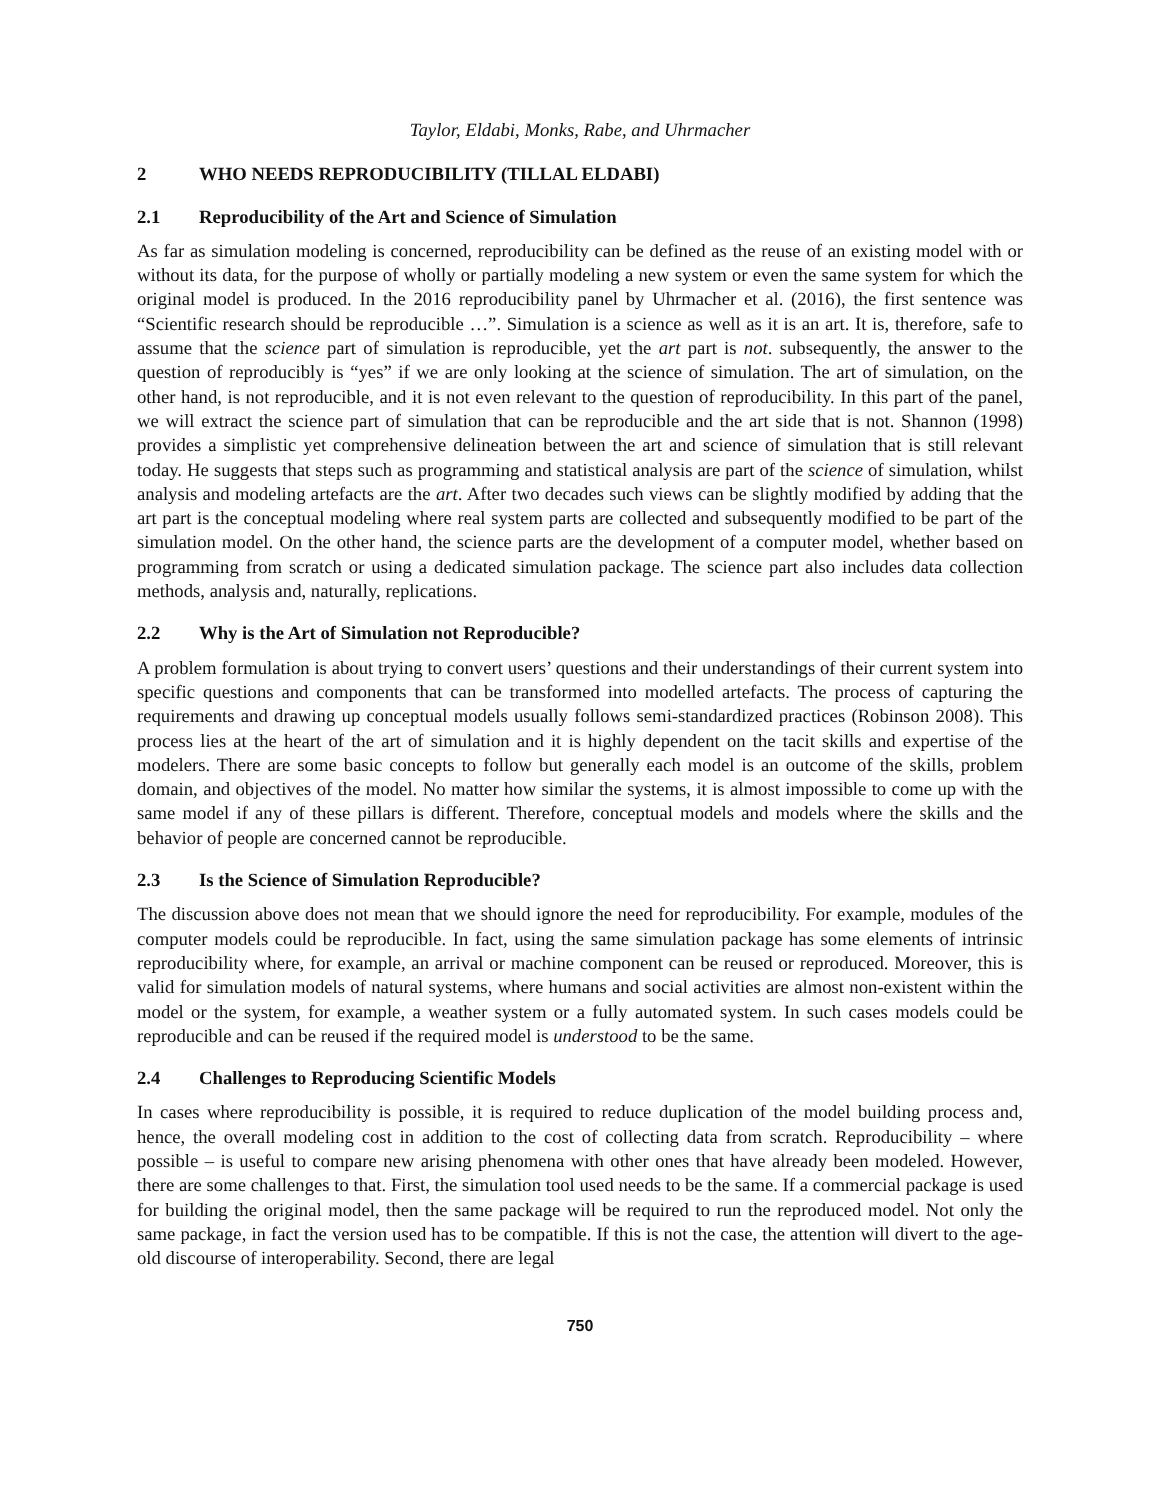Taylor, Eldabi, Monks, Rabe, and Uhrmacher
2 WHO NEEDS REPRODUCIBILITY (TILLAL ELDABI)
2.1 Reproducibility of the Art and Science of Simulation
As far as simulation modeling is concerned, reproducibility can be defined as the reuse of an existing model with or without its data, for the purpose of wholly or partially modeling a new system or even the same system for which the original model is produced. In the 2016 reproducibility panel by Uhrmacher et al. (2016), the first sentence was “Scientific research should be reproducible …”. Simulation is a science as well as it is an art. It is, therefore, safe to assume that the science part of simulation is reproducible, yet the art part is not. subsequently, the answer to the question of reproducibly is “yes” if we are only looking at the science of simulation. The art of simulation, on the other hand, is not reproducible, and it is not even relevant to the question of reproducibility. In this part of the panel, we will extract the science part of simulation that can be reproducible and the art side that is not. Shannon (1998) provides a simplistic yet comprehensive delineation between the art and science of simulation that is still relevant today. He suggests that steps such as programming and statistical analysis are part of the science of simulation, whilst analysis and modeling artefacts are the art. After two decades such views can be slightly modified by adding that the art part is the conceptual modeling where real system parts are collected and subsequently modified to be part of the simulation model. On the other hand, the science parts are the development of a computer model, whether based on programming from scratch or using a dedicated simulation package. The science part also includes data collection methods, analysis and, naturally, replications.
2.2 Why is the Art of Simulation not Reproducible?
A problem formulation is about trying to convert users’ questions and their understandings of their current system into specific questions and components that can be transformed into modelled artefacts. The process of capturing the requirements and drawing up conceptual models usually follows semi-standardized practices (Robinson 2008). This process lies at the heart of the art of simulation and it is highly dependent on the tacit skills and expertise of the modelers. There are some basic concepts to follow but generally each model is an outcome of the skills, problem domain, and objectives of the model. No matter how similar the systems, it is almost impossible to come up with the same model if any of these pillars is different. Therefore, conceptual models and models where the skills and the behavior of people are concerned cannot be reproducible.
2.3 Is the Science of Simulation Reproducible?
The discussion above does not mean that we should ignore the need for reproducibility. For example, modules of the computer models could be reproducible. In fact, using the same simulation package has some elements of intrinsic reproducibility where, for example, an arrival or machine component can be reused or reproduced. Moreover, this is valid for simulation models of natural systems, where humans and social activities are almost non-existent within the model or the system, for example, a weather system or a fully automated system. In such cases models could be reproducible and can be reused if the required model is understood to be the same.
2.4 Challenges to Reproducing Scientific Models
In cases where reproducibility is possible, it is required to reduce duplication of the model building process and, hence, the overall modeling cost in addition to the cost of collecting data from scratch. Reproducibility – where possible – is useful to compare new arising phenomena with other ones that have already been modeled. However, there are some challenges to that. First, the simulation tool used needs to be the same. If a commercial package is used for building the original model, then the same package will be required to run the reproduced model. Not only the same package, in fact the version used has to be compatible. If this is not the case, the attention will divert to the age-old discourse of interoperability. Second, there are legal
750